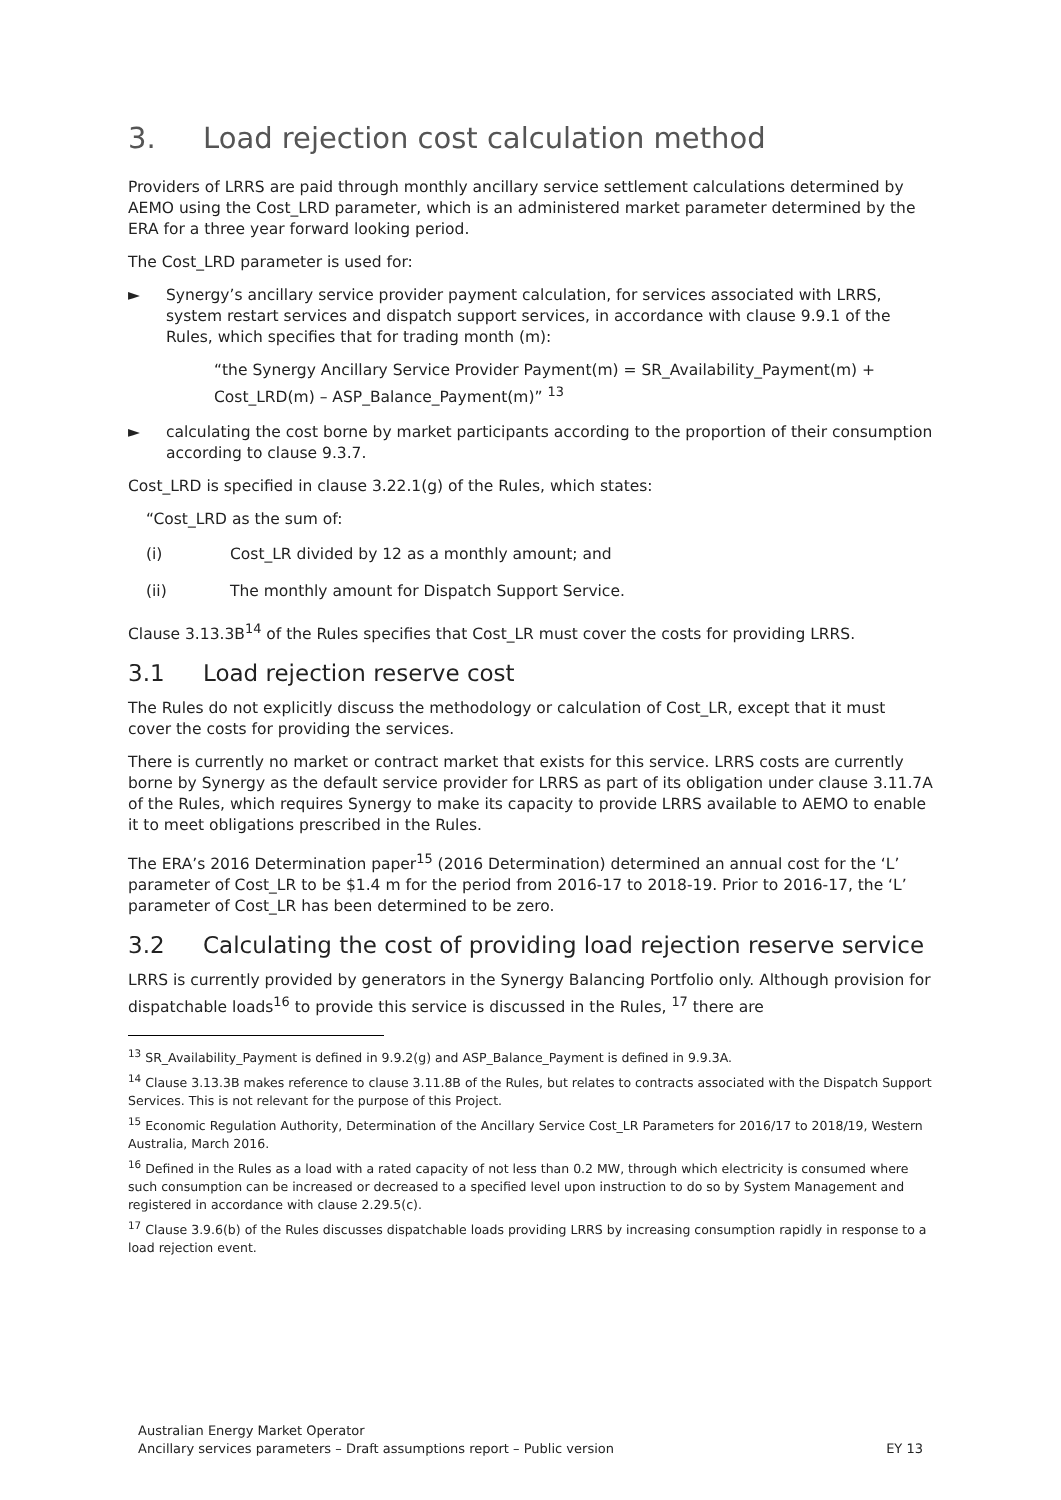3. Load rejection cost calculation method
Providers of LRRS are paid through monthly ancillary service settlement calculations determined by AEMO using the Cost_LRD parameter, which is an administered market parameter determined by the ERA for a three year forward looking period.
The Cost_LRD parameter is used for:
► Synergy’s ancillary service provider payment calculation, for services associated with LRRS, system restart services and dispatch support services, in accordance with clause 9.9.1 of the Rules, which specifies that for trading month (m):
“the Synergy Ancillary Service Provider Payment(m) = SR_Availability_Payment(m) + Cost_LRD(m) – ASP_Balance_Payment(m)” <sup>13</sup>
► calculating the cost borne by market participants according to the proportion of their consumption according to clause 9.3.7.
Cost_LRD is specified in clause 3.22.1(g) of the Rules, which states:
“Cost_LRD as the sum of:
(i) Cost_LR divided by 12 as a monthly amount; and
(ii) The monthly amount for Dispatch Support Service.
Clause 3.13.3B<sup>14</sup> of the Rules specifies that Cost_LR must cover the costs for providing LRRS.
3.1 Load rejection reserve cost
The Rules do not explicitly discuss the methodology or calculation of Cost_LR, except that it must cover the costs for providing the services.
There is currently no market or contract market that exists for this service. LRRS costs are currently borne by Synergy as the default service provider for LRRS as part of its obligation under clause 3.11.7A of the Rules, which requires Synergy to make its capacity to provide LRRS available to AEMO to enable it to meet obligations prescribed in the Rules.
The ERA’s 2016 Determination paper<sup>15</sup> (2016 Determination) determined an annual cost for the ‘L’ parameter of Cost_LR to be $1.4 m for the period from 2016-17 to 2018-19. Prior to 2016-17, the ‘L’ parameter of Cost_LR has been determined to be zero.
3.2 Calculating the cost of providing load rejection reserve service
LRRS is currently provided by generators in the Synergy Balancing Portfolio only. Although provision for dispatchable loads<sup>16</sup> to provide this service is discussed in the Rules, <sup>17</sup> there are
<sup>13</sup> SR_Availability_Payment is defined in 9.9.2(g) and ASP_Balance_Payment is defined in 9.9.3A.
<sup>14</sup> Clause 3.13.3B makes reference to clause 3.11.8B of the Rules, but relates to contracts associated with the Dispatch Support Services. This is not relevant for the purpose of this Project.
<sup>15</sup> Economic Regulation Authority, Determination of the Ancillary Service Cost_LR Parameters for 2016/17 to 2018/19, Western Australia, March 2016.
<sup>16</sup> Defined in the Rules as a load with a rated capacity of not less than 0.2 MW, through which electricity is consumed where such consumption can be increased or decreased to a specified level upon instruction to do so by System Management and registered in accordance with clause 2.29.5(c).
<sup>17</sup> Clause 3.9.6(b) of the Rules discusses dispatchable loads providing LRRS by increasing consumption rapidly in response to a load rejection event.
Australian Energy Market Operator
Ancillary services parameters – Draft assumptions report – Public version
EY 13